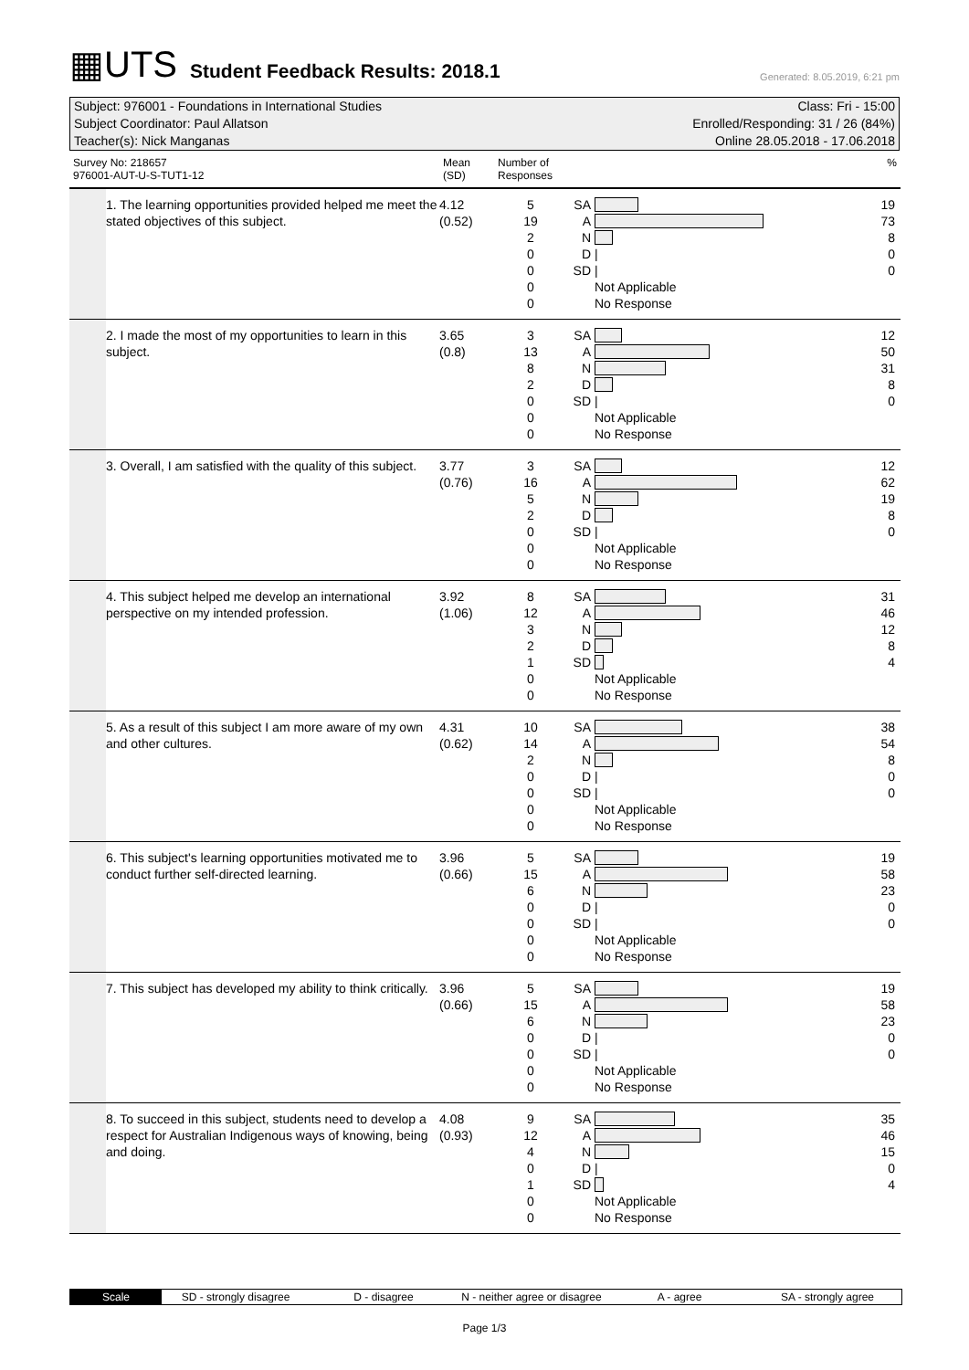▦UTS Student Feedback Results: 2018.1 Generated: 8.05.2019, 6:21 pm
Subject: 976001 - Foundations in International Studies
Subject Coordinator: Paul Allatson
Teacher(s): Nick Manganas
Class: Fri - 15:00
Enrolled/Responding: 31 / 26 (84%)
Online 28.05.2018 - 17.06.2018
| Survey No: 218657 976001-AUT-U-S-TUT1-12 | | Mean (SD) | Number of Responses | | | % |
| --- | --- | --- | --- | --- | --- | --- |
| | 1. The learning opportunities provided helped me meet the stated objectives of this subject. | 4.12 (0.52) | 5 19 2 0 0 0 0 | SA A N D SD | / / Not Applicable No Response | 19 73 8 0 0 |
| | 2. I made the most of my opportunities to learn in this subject. | 3.65 (0.8) | 3 13 8 2 0 0 0 | SA A N D SD | / Not Applicable No Response | 12 50 31 8 0 |
| | 3. Overall, I am satisfied with the quality of this subject. | 3.77 (0.76) | 3 16 5 2 0 0 0 | SA A N D SD | / Not Applicable No Response | 12 62 19 8 0 |
| | 4. This subject helped me develop an international perspective on my intended profession. | 3.92 (1.06) | 8 12 3 2 1 0 0 | SA A N D SD | Not Applicable No Response | 31 46 12 8 4 |
| | 5. As a result of this subject I am more aware of my own and other cultures. | 4.31 (0.62) | 10 14 2 0 0 0 0 | SA A N D SD | / / Not Applicable No Response | 38 54 8 0 0 |
| | 6. This subject's learning opportunities motivated me to conduct further self-directed learning. | 3.96 (0.66) | 5 15 6 0 0 0 0 | SA A N D SD | / / Not Applicable No Response | 19 58 23 0 0 |
| | 7. This subject has developed my ability to think critically. | 3.96 (0.66) | 5 15 6 0 0 0 0 | SA A N D SD | / / Not Applicable No Response | 19 58 23 0 0 |
| | 8. To succeed in this subject, students need to develop a respect for Australian Indigenous ways of knowing, being and doing. | 4.08 (0.93) | 9 12 4 0 1 0 0 | SA A N D SD | / Not Applicable No Response | 35 46 15 0 4 |
Scale SD - strongly disagree D - disagree N - neither agree or disagree A - agree SA - strongly agree
Page 1/3